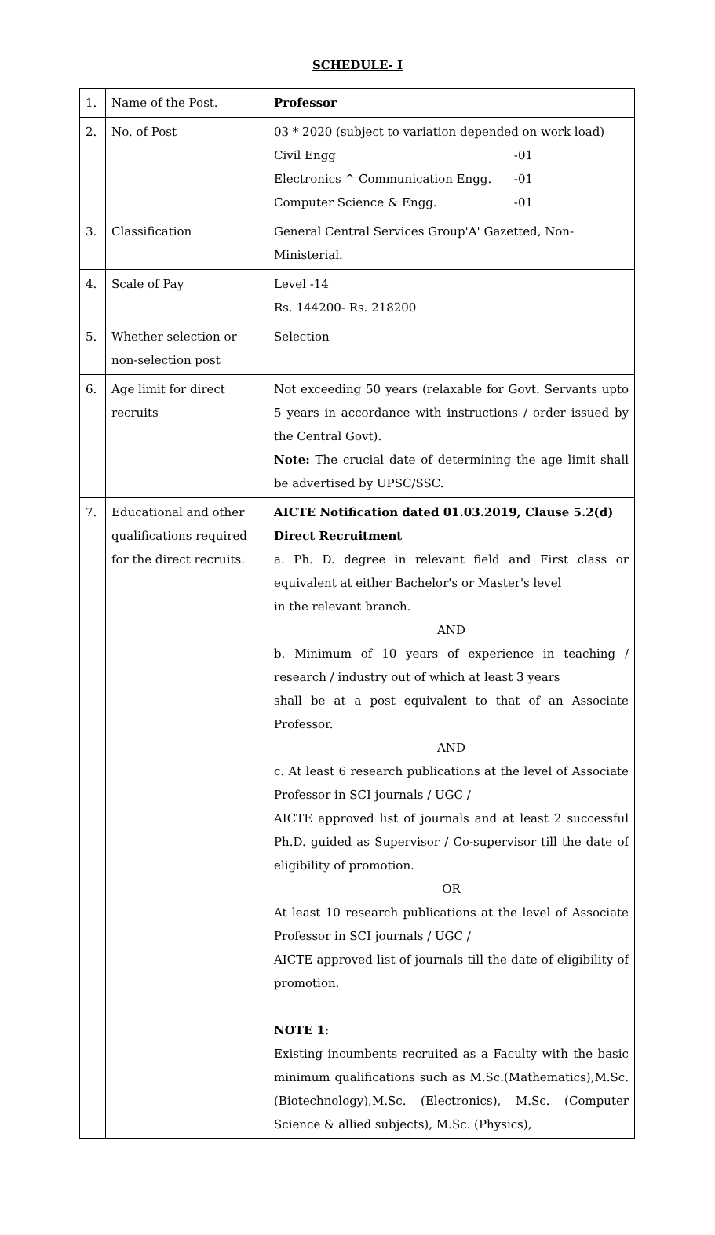SCHEDULE- I
| 1. | Name of the Post. | Professor |
| 2. | No. of Post | 03 * 2020 (subject to variation depended on work load) Civil Engg -01 Electronics ^ Communication Engg. -01 Computer Science & Engg. -01 |
| 3. | Classification | General Central Services Group'A' Gazetted, Non-Ministerial. |
| 4. | Scale of Pay | Level -14 Rs. 144200- Rs. 218200 |
| 5. | Whether selection or non-selection post | Selection |
| 6. | Age limit for direct recruits | Not exceeding 50 years (relaxable for Govt. Servants upto 5 years in accordance with instructions / order issued by the Central Govt). Note: The crucial date of determining the age limit shall be advertised by UPSC/SSC. |
| 7. | Educational and other qualifications required for the direct recruits. | AICTE Notification dated 01.03.2019, Clause 5.2(d) Direct Recruitment a. Ph. D. degree in relevant field and First class or equivalent at either Bachelor's or Master's level in the relevant branch. AND b. Minimum of 10 years of experience in teaching / research / industry out of which at least 3 years shall be at a post equivalent to that of an Associate Professor. AND c. At least 6 research publications at the level of Associate Professor in SCI journals / UGC / AICTE approved list of journals and at least 2 successful Ph.D. guided as Supervisor / Co-supervisor till the date of eligibility of promotion. OR At least 10 research publications at the level of Associate Professor in SCI journals / UGC / AICTE approved list of journals till the date of eligibility of promotion. NOTE 1 : Existing incumbents recruited as a Faculty with the basic minimum qualifications such as M.Sc.(Mathematics),M.Sc.(Biotechnology),M.Sc. (Electronics), M.Sc. (Computer Science & allied subjects), M.Sc. (Physics), |